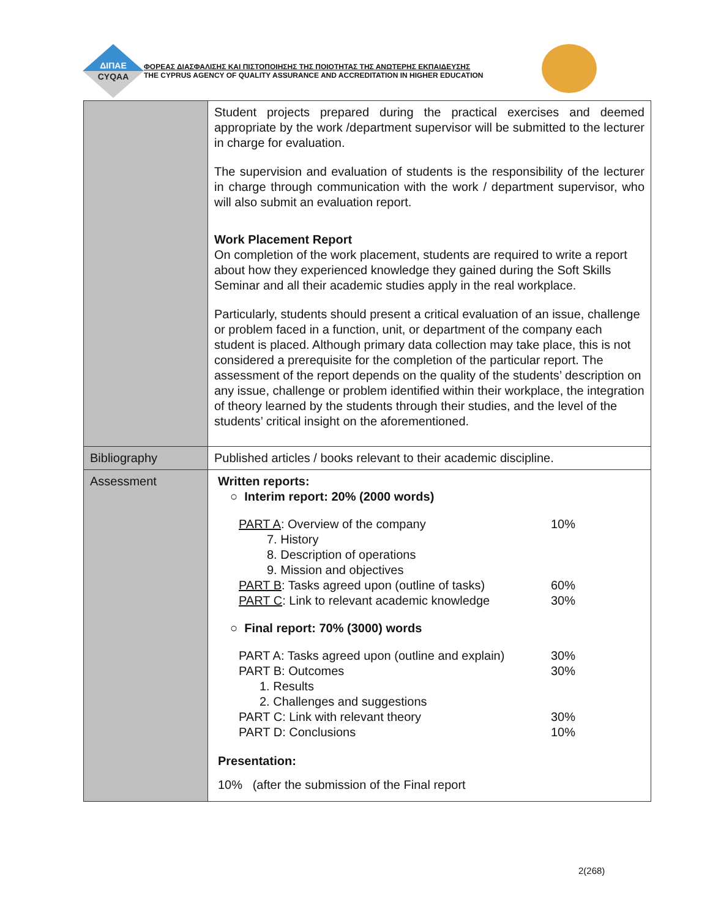ΔΙΠΑΕ
CYQAA
ΦΟΡΕΑΣ ΔΙΑΣΦΑΛΙΣΗΣ ΚΑΙ ΠΙΣΤΟΠΟΙΗΣΗΣ ΤΗΣ ΠΟΙΟΤΗΤΑΣ ΤΗΣ ΑΝΩΤΕΡΗΣ ΕΚΠΑΙΔΕΥΣΗΣ
THE CYPRUS AGENCY OF QUALITY ASSURANCE AND ACCREDITATION IN HIGHER EDUCATION
| | Student projects prepared during the practical exercises and deemed appropriate by the work /department supervisor will be submitted to the lecturer in charge for evaluation. The supervision and evaluation of students is the responsibility of the lecturer in charge through communication with the work / department supervisor, who will also submit an evaluation report. Work Placement Report On completion of the work placement, students are required to write a report about how they experienced knowledge they gained during the Soft Skills Seminar and all their academic studies apply in the real workplace. Particularly, students should present a critical evaluation of an issue, challenge or problem faced in a function, unit, or department of the company each student is placed. Although primary data collection may take place, this is not considered a prerequisite for the completion of the particular report. The assessment of the report depends on the quality of the students’ description on any issue, challenge or problem identified within their workplace, the integration of theory learned by the students through their studies, and the level of the students’ critical insight on the aforementioned. |
| Bibliography | Published articles / books relevant to their academic discipline. |
| Assessment | Written reports: ○ Interim report: 20% (2000 words) PART A : Overview of the company 10% 7. History 8. Description of operations 9. Mission and objectives PART B : Tasks agreed upon (outline of tasks) 60% PART C : Link to relevant academic knowledge 30% ○ Final report: 70% (3000) words PART A: Tasks agreed upon (outline and explain) 30% PART B: Outcomes 30% 1. Results 2. Challenges and suggestions PART C: Link with relevant theory 30% PART D: Conclusions 10% Presentation: 10% (after the submission of the Final report |
2(268)